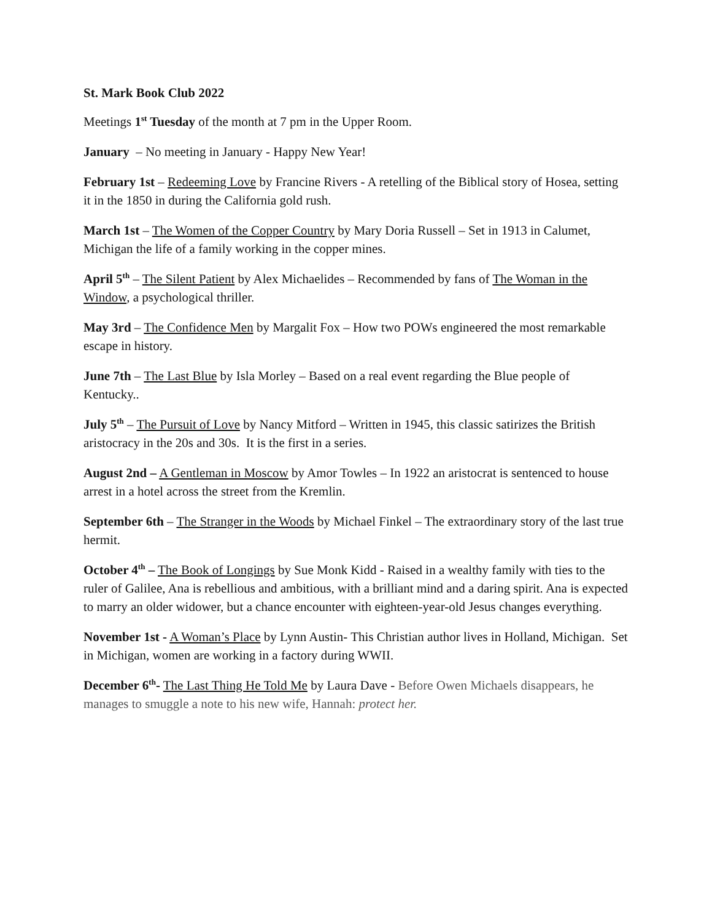St. Mark Book Club 2022
Meetings 1<sup>st</sup> Tuesday of the month at 7 pm in the Upper Room.
January – No meeting in January - Happy New Year!
February 1st – Redeeming Love by Francine Rivers - A retelling of the Biblical story of Hosea, setting it in the 1850 in during the California gold rush.
March 1st – The Women of the Copper Country by Mary Doria Russell – Set in 1913 in Calumet, Michigan the life of a family working in the copper mines.
April 5<sup>th</sup> – The Silent Patient by Alex Michaelides – Recommended by fans of The Woman in the Window, a psychological thriller.
May 3rd – The Confidence Men by Margalit Fox – How two POWs engineered the most remarkable escape in history.
June 7th – The Last Blue by Isla Morley – Based on a real event regarding the Blue people of Kentucky..
July 5<sup>th</sup> – The Pursuit of Love by Nancy Mitford – Written in 1945, this classic satirizes the British aristocracy in the 20s and 30s. It is the first in a series.
August 2nd – A Gentleman in Moscow by Amor Towles – In 1922 an aristocrat is sentenced to house arrest in a hotel across the street from the Kremlin.
September 6th – The Stranger in the Woods by Michael Finkel – The extraordinary story of the last true hermit.
October 4<sup>th</sup> – The Book of Longings by Sue Monk Kidd - Raised in a wealthy family with ties to the ruler of Galilee, Ana is rebellious and ambitious, with a brilliant mind and a daring spirit. Ana is expected to marry an older widower, but a chance encounter with eighteen-year-old Jesus changes everything.
November 1st - A Woman’s Place by Lynn Austin- This Christian author lives in Holland, Michigan. Set in Michigan, women are working in a factory during WWII.
December 6<sup>th</sup>- The Last Thing He Told Me by Laura Dave - Before Owen Michaels disappears, he manages to smuggle a note to his new wife, Hannah: protect her.